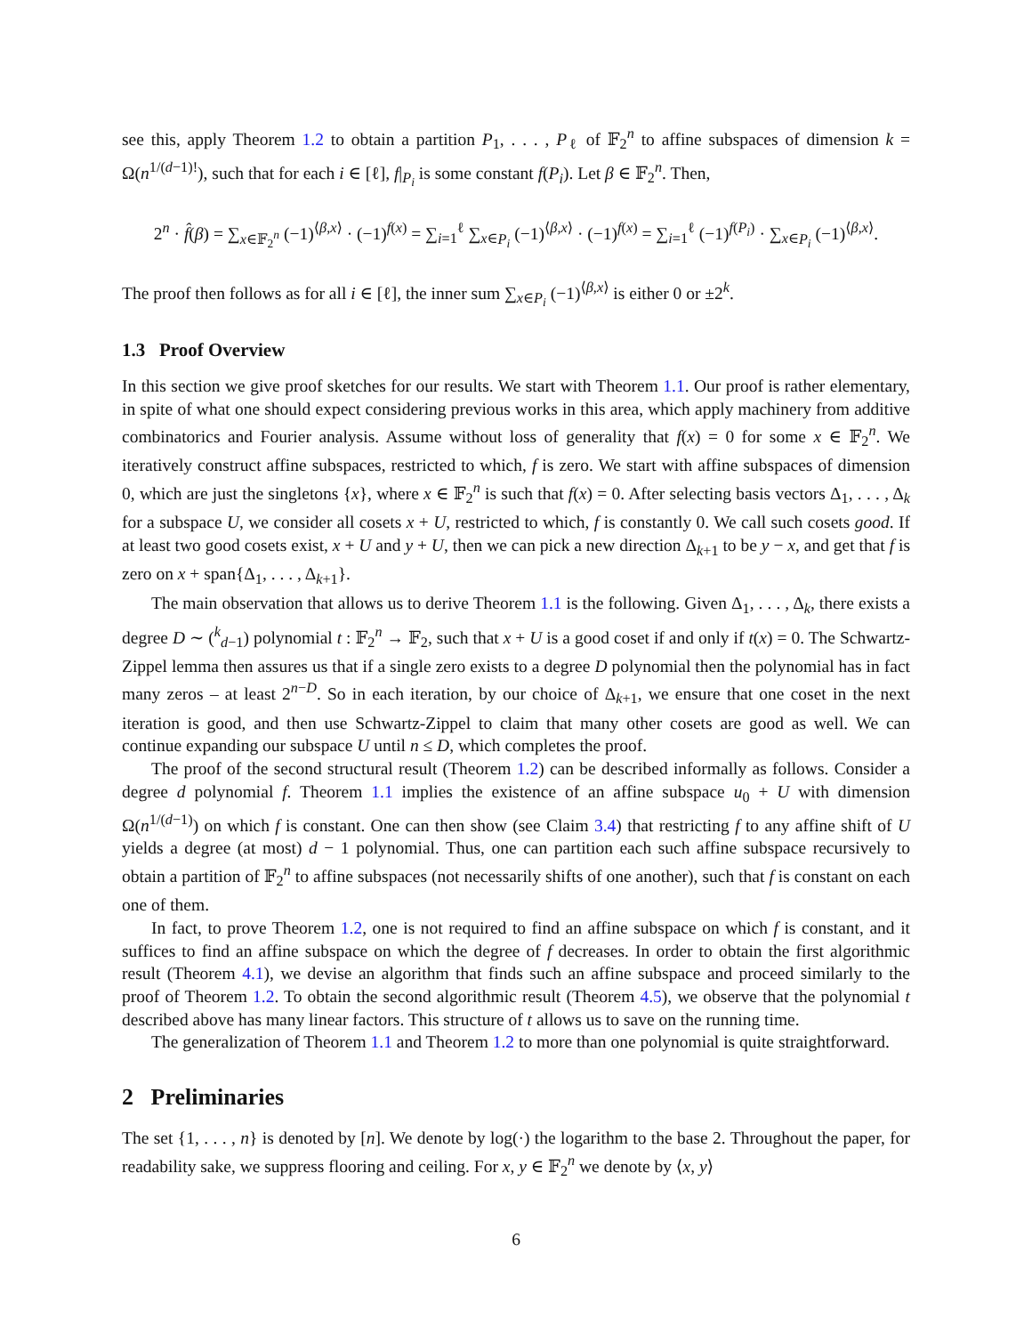see this, apply Theorem 1.2 to obtain a partition P<sub>1</sub>, . . . , P<sub>ℓ</sub> of 𝔽<sub>2</sub><sup>n</sup> to affine subspaces of dimension k = Ω(n<sup>1/(d−1)!</sup>), such that for each i ∈ [ℓ], f|<sub>P<sub>i</sub></sub> is some constant f(P<sub>i</sub>). Let β ∈ 𝔽<sub>2</sub><sup>n</sup>. Then,
2<sup>n</sup> · f̂(β) = ∑<sub>x∈𝔽<sub>2</sub><sup>n</sup></sub> (−1)<sup>⟨β,x⟩</sup> · (−1)<sup>f(x)</sup> = ∑<sub>i=1</sub><sup>ℓ</sup> ∑<sub>x∈P<sub>i</sub></sub> (−1)<sup>⟨β,x⟩</sup> · (−1)<sup>f(x)</sup> = ∑<sub>i=1</sub><sup>ℓ</sup> (−1)<sup>f(P<sub>i</sub>)</sup> · ∑<sub>x∈P<sub>i</sub></sub> (−1)<sup>⟨β,x⟩</sup>.
The proof then follows as for all i ∈ [ℓ], the inner sum ∑<sub>x∈P<sub>i</sub></sub> (−1)<sup>⟨β,x⟩</sup> is either 0 or ±2<sup>k</sup>.
1.3 Proof Overview
In this section we give proof sketches for our results. We start with Theorem 1.1. Our proof is rather elementary, in spite of what one should expect considering previous works in this area, which apply machinery from additive combinatorics and Fourier analysis. Assume without loss of generality that f(x) = 0 for some x ∈ 𝔽<sub>2</sub><sup>n</sup>. We iteratively construct affine subspaces, restricted to which, f is zero. We start with affine subspaces of dimension 0, which are just the singletons {x}, where x ∈ 𝔽<sub>2</sub><sup>n</sup> is such that f(x) = 0. After selecting basis vectors Δ<sub>1</sub>, . . . , Δ<sub>k</sub> for a subspace U, we consider all cosets x + U, restricted to which, f is constantly 0. We call such cosets good. If at least two good cosets exist, x + U and y + U, then we can pick a new direction Δ<sub>k+1</sub> to be y − x, and get that f is zero on x + span{Δ<sub>1</sub>, . . . , Δ<sub>k+1</sub>}.
The main observation that allows us to derive Theorem 1.1 is the following. Given Δ<sub>1</sub>, . . . , Δ<sub>k</sub>, there exists a degree D ∼ (<sup>k</sup><sub>d−1</sub>) polynomial t : 𝔽<sub>2</sub><sup>n</sup> → 𝔽<sub>2</sub>, such that x + U is a good coset if and only if t(x) = 0. The Schwartz-Zippel lemma then assures us that if a single zero exists to a degree D polynomial then the polynomial has in fact many zeros – at least 2<sup>n−D</sup>. So in each iteration, by our choice of Δ<sub>k+1</sub>, we ensure that one coset in the next iteration is good, and then use Schwartz-Zippel to claim that many other cosets are good as well. We can continue expanding our subspace U until n ≤ D, which completes the proof.
The proof of the second structural result (Theorem 1.2) can be described informally as follows. Consider a degree d polynomial f. Theorem 1.1 implies the existence of an affine subspace u<sub>0</sub> + U with dimension Ω(n<sup>1/(d−1)</sup>) on which f is constant. One can then show (see Claim 3.4) that restricting f to any affine shift of U yields a degree (at most) d − 1 polynomial. Thus, one can partition each such affine subspace recursively to obtain a partition of 𝔽<sub>2</sub><sup>n</sup> to affine subspaces (not necessarily shifts of one another), such that f is constant on each one of them.
In fact, to prove Theorem 1.2, one is not required to find an affine subspace on which f is constant, and it suffices to find an affine subspace on which the degree of f decreases. In order to obtain the first algorithmic result (Theorem 4.1), we devise an algorithm that finds such an affine subspace and proceed similarly to the proof of Theorem 1.2. To obtain the second algorithmic result (Theorem 4.5), we observe that the polynomial t described above has many linear factors. This structure of t allows us to save on the running time.
The generalization of Theorem 1.1 and Theorem 1.2 to more than one polynomial is quite straightforward.
2 Preliminaries
The set {1, . . . , n} is denoted by [n]. We denote by log(·) the logarithm to the base 2. Throughout the paper, for readability sake, we suppress flooring and ceiling. For x, y ∈ 𝔽<sub>2</sub><sup>n</sup> we denote by ⟨x, y⟩
6